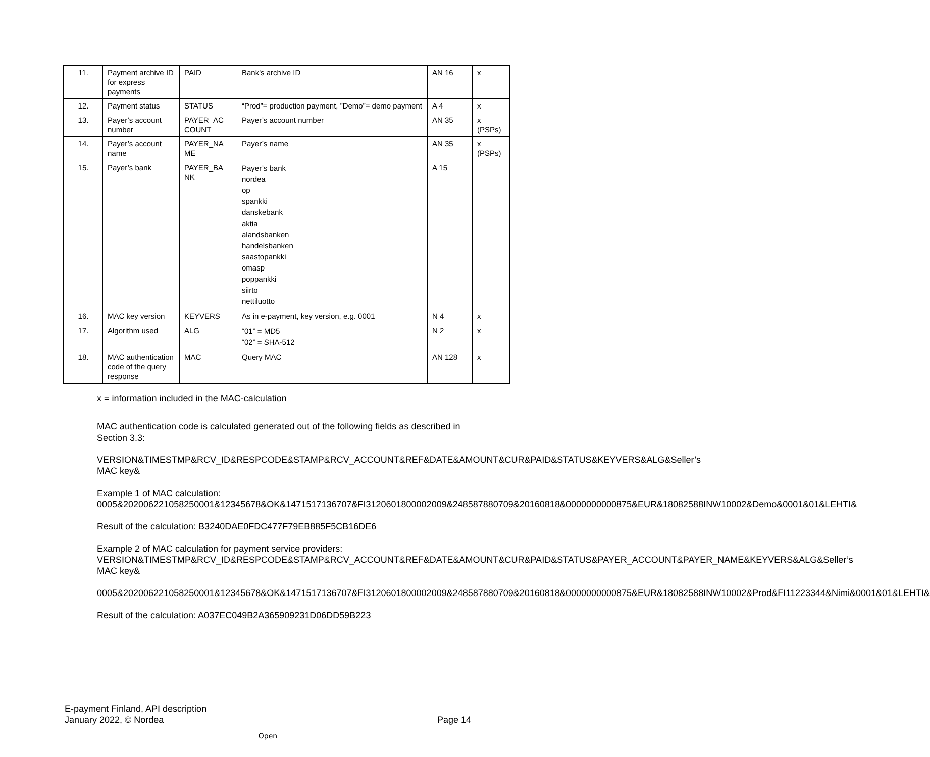| 11. | Payment archive ID for express payments | PAID | Bank's archive ID | AN 16 | x |
| 12. | Payment status | STATUS | “Prod”= production payment, ”Demo”= demo payment | A 4 | x |
| 13. | Payer’s account number | PAYER_AC COUNT | Payer’s account number | AN 35 | x (PSPs) |
| 14. | Payer’s account name | PAYER_NA ME | Payer’s name | AN 35 | x (PSPs) |
| 15. | Payer’s bank | PAYER_BA NK | Payer’s bank nordea op spankki danskebank aktia alandsbanken handelsbanken saastopankki omasp poppankki siirto nettiluotto | A 15 | |
| 16. | MAC key version | KEYVERS | As in e-payment, key version, e.g. 0001 | N 4 | x |
| 17. | Algorithm used | ALG | “01” = MD5 “02” = SHA-512 | N 2 | x |
| 18. | MAC authentication code of the query response | MAC | Query MAC | AN 128 | x |
x = information included in the MAC-calculation
MAC authentication code is calculated generated out of the following fields as described in Section 3.3:
VERSION&TIMESTMP&RCV_ID&RESPCODE&STAMP&RCV_ACCOUNT&REF&DATE&AMOUNT&CUR&PAID&STATUS&KEYVERS&ALG&Seller’s MAC key&
Example 1 of MAC calculation:
0005&202006221058250001&12345678&OK&1471517136707&FI3120601800002009&248587880709&20160818&0000000000875&EUR&18082588INW10002&Demo&0001&01&LEHTI&
Result of the calculation: B3240DAE0FDC477F79EB885F5CB16DE6
Example 2 of MAC calculation for payment service providers:
VERSION&TIMESTMP&RCV_ID&RESPCODE&STAMP&RCV_ACCOUNT&REF&DATE&AMOUNT&CUR&PAID&STATUS&PAYER_ACCOUNT&PAYER_NAME&KEYVERS&ALG&Seller’s MAC key&
0005&202006221058250001&12345678&OK&1471517136707&FI3120601800002009&248587880709&20160818&0000000000875&EUR&18082588INW10002&Prod&FI11223344&Nimi&0001&01&LEHTI&
Result of the calculation: A037EC049B2A365909231D06DD59B223
E-payment Finland, API description
January 2022, © Nordea Page 14
Open